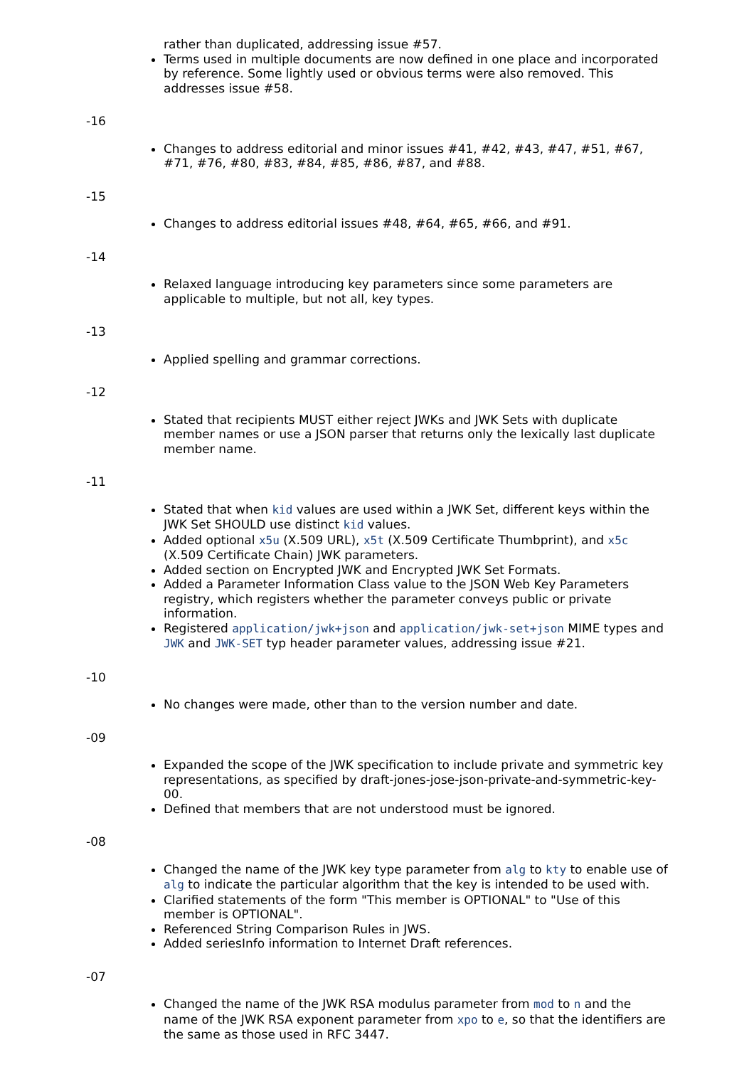rather than duplicated, addressing issue #57.
Terms used in multiple documents are now defined in one place and incorporated by reference. Some lightly used or obvious terms were also removed. This addresses issue #58.
-16
Changes to address editorial and minor issues #41, #42, #43, #47, #51, #67, #71, #76, #80, #83, #84, #85, #86, #87, and #88.
-15
Changes to address editorial issues #48, #64, #65, #66, and #91.
-14
Relaxed language introducing key parameters since some parameters are applicable to multiple, but not all, key types.
-13
Applied spelling and grammar corrections.
-12
Stated that recipients MUST either reject JWKs and JWK Sets with duplicate member names or use a JSON parser that returns only the lexically last duplicate member name.
-11
Stated that when kid values are used within a JWK Set, different keys within the JWK Set SHOULD use distinct kid values.
Added optional x5u (X.509 URL), x5t (X.509 Certificate Thumbprint), and x5c (X.509 Certificate Chain) JWK parameters.
Added section on Encrypted JWK and Encrypted JWK Set Formats.
Added a Parameter Information Class value to the JSON Web Key Parameters registry, which registers whether the parameter conveys public or private information.
Registered application/jwk+json and application/jwk-set+json MIME types and JWK and JWK-SET typ header parameter values, addressing issue #21.
-10
No changes were made, other than to the version number and date.
-09
Expanded the scope of the JWK specification to include private and symmetric key representations, as specified by draft-jones-jose-json-private-and-symmetric-key-00.
Defined that members that are not understood must be ignored.
-08
Changed the name of the JWK key type parameter from alg to kty to enable use of alg to indicate the particular algorithm that the key is intended to be used with.
Clarified statements of the form "This member is OPTIONAL" to "Use of this member is OPTIONAL".
Referenced String Comparison Rules in JWS.
Added seriesInfo information to Internet Draft references.
-07
Changed the name of the JWK RSA modulus parameter from mod to n and the name of the JWK RSA exponent parameter from xpo to e, so that the identifiers are the same as those used in RFC 3447.